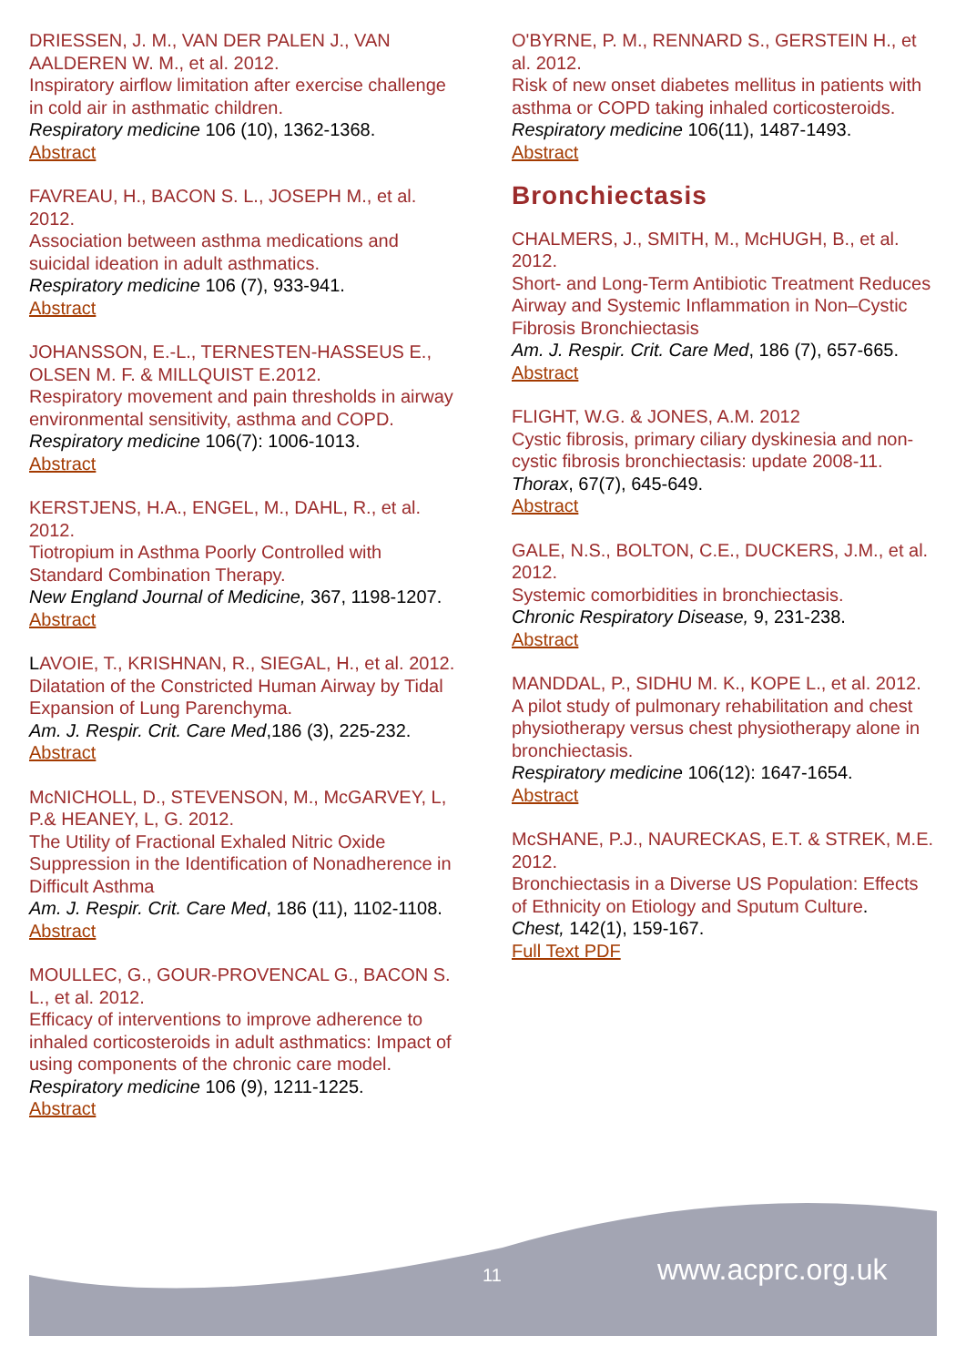DRIESSEN, J. M., VAN DER PALEN J., VAN AALDEREN W. M., et al. 2012.
Inspiratory airflow limitation after exercise challenge in cold air in asthmatic children.
Respiratory medicine 106 (10), 1362-1368.
Abstract
FAVREAU, H., BACON S. L., JOSEPH M., et al. 2012.
Association between asthma medications and suicidal ideation in adult asthmatics.
Respiratory medicine 106 (7), 933-941.
Abstract
JOHANSSON, E.-L., TERNESTEN-HASSEUS E., OLSEN M. F. & MILLQUIST E.2012.
Respiratory movement and pain thresholds in airway environmental sensitivity, asthma and COPD.
Respiratory medicine 106(7): 1006-1013.
Abstract
KERSTJENS, H.A., ENGEL, M., DAHL, R., et al. 2012.
Tiotropium in Asthma Poorly Controlled with Standard Combination Therapy.
New England Journal of Medicine, 367, 1198-1207.
Abstract
LAVOIE, T., KRISHNAN, R., SIEGAL, H., et al. 2012.
Dilatation of the Constricted Human Airway by Tidal Expansion of Lung Parenchyma.
Am. J. Respir. Crit. Care Med,186 (3), 225-232.
Abstract
McNICHOLL, D., STEVENSON, M., McGARVEY, L, P.& HEANEY, L, G. 2012.
The Utility of Fractional Exhaled Nitric Oxide Suppression in the Identification of Nonadherence in Difficult Asthma
Am. J. Respir. Crit. Care Med, 186 (11), 1102-1108.
Abstract
MOULLEC, G., GOUR-PROVENCAL G., BACON S. L., et al. 2012.
Efficacy of interventions to improve adherence to inhaled corticosteroids in adult asthmatics: Impact of using components of the chronic care model.
Respiratory medicine 106 (9), 1211-1225.
Abstract
O'BYRNE, P. M., RENNARD S., GERSTEIN H., et al. 2012.
Risk of new onset diabetes mellitus in patients with asthma or COPD taking inhaled corticosteroids.
Respiratory medicine 106(11), 1487-1493.
Abstract
Bronchiectasis
CHALMERS, J., SMITH, M., McHUGH, B., et al. 2012.
Short- and Long-Term Antibiotic Treatment Reduces Airway and Systemic Inflammation in Non–Cystic Fibrosis Bronchiectasis
Am. J. Respir. Crit. Care Med, 186 (7), 657-665.
Abstract
FLIGHT, W.G. & JONES, A.M. 2012
Cystic fibrosis, primary ciliary dyskinesia and non-cystic fibrosis bronchiectasis: update 2008-11.
Thorax, 67(7), 645-649.
Abstract
GALE, N.S., BOLTON, C.E., DUCKERS, J.M., et al. 2012.
Systemic comorbidities in bronchiectasis.
Chronic Respiratory Disease, 9, 231-238.
Abstract
MANDDAL, P., SIDHU M. K., KOPE L., et al. 2012.
A pilot study of pulmonary rehabilitation and chest physiotherapy versus chest physiotherapy alone in bronchiectasis.
Respiratory medicine 106(12): 1647-1654.
Abstract
McSHANE, P.J., NAURECKAS, E.T. & STREK, M.E. 2012.
Bronchiectasis in a Diverse US Population: Effects of Ethnicity on Etiology and Sputum Culture.
Chest, 142(1), 159-167.
Full Text PDF
11 www.acprc.org.uk